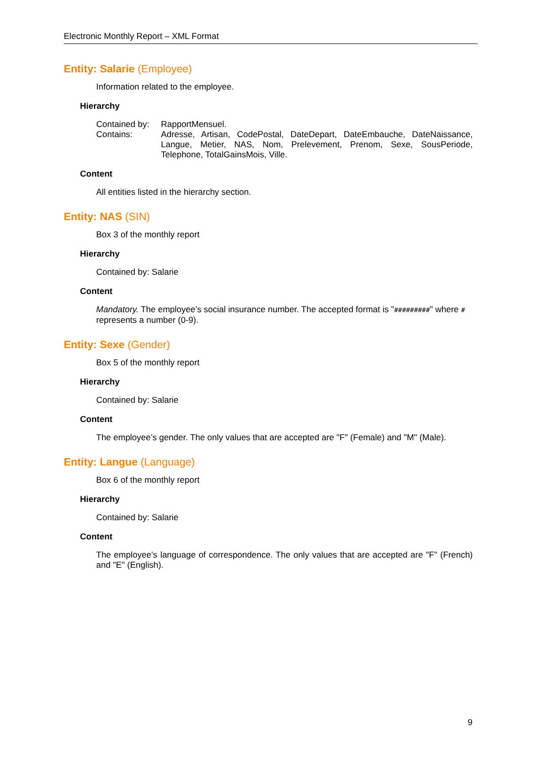Electronic Monthly Report – XML Format
Entity: Salarie (Employee)
Information related to the employee.
Hierarchy
| Contained by: | RapportMensuel. |
| Contains: | Adresse, Artisan, CodePostal, DateDepart, DateEmbauche, DateNaissance, Langue, Metier, NAS, Nom, Prelevement, Prenom, Sexe, SousPeriode, Telephone, TotalGainsMois, Ville. |
Content
All entities listed in the hierarchy section.
Entity: NAS (SIN)
Box 3 of the monthly report
Hierarchy
Contained by: Salarie
Content
Mandatory. The employee’s social insurance number. The accepted format is "#########" where # represents a number (0-9).
Entity: Sexe (Gender)
Box 5 of the monthly report
Hierarchy
Contained by: Salarie
Content
The employee’s gender. The only values that are accepted are "F" (Female) and "M" (Male).
Entity: Langue (Language)
Box 6 of the monthly report
Hierarchy
Contained by: Salarie
Content
The employee’s language of correspondence. The only values that are accepted are "F" (French) and "E" (English).
9